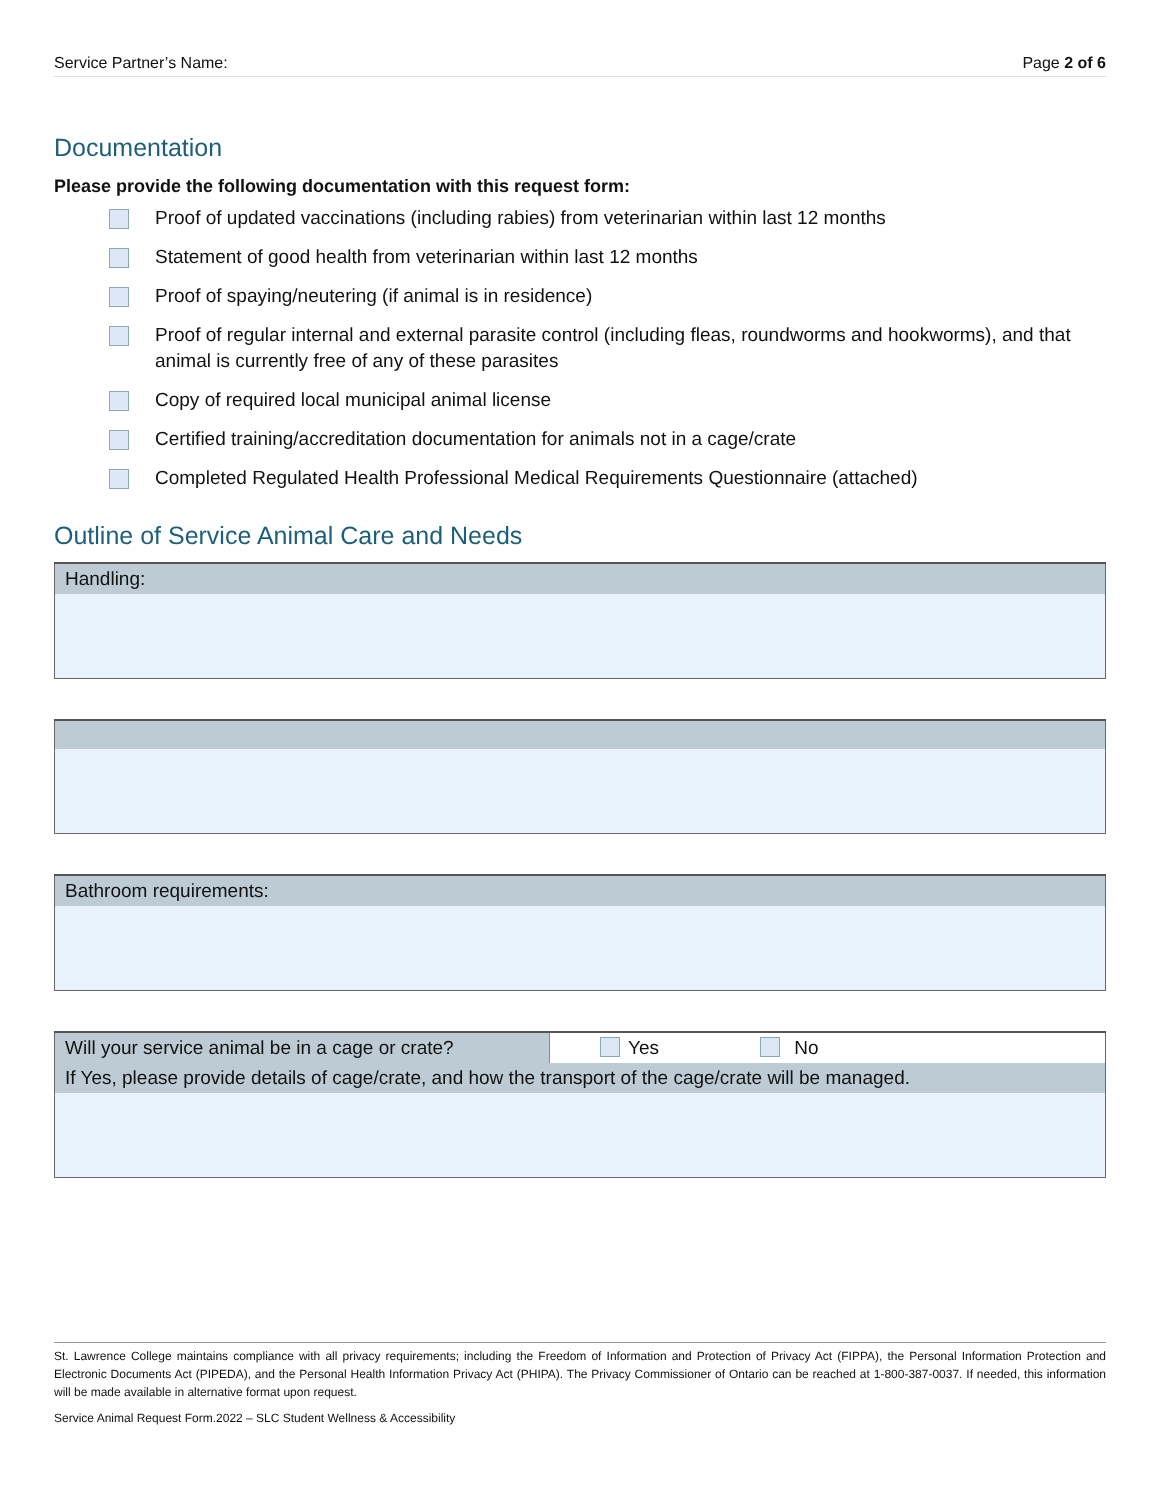Service Partner’s Name: Page 2 of 6
Documentation
Please provide the following documentation with this request form:
Proof of updated vaccinations (including rabies) from veterinarian within last 12 months
Statement of good health from veterinarian within last 12 months
Proof of spaying/neutering (if animal is in residence)
Proof of regular internal and external parasite control (including fleas, roundworms and hookworms), and that animal is currently free of any of these parasites
Copy of required local municipal animal license
Certified training/accreditation documentation for animals not in a cage/crate
Completed Regulated Health Professional Medical Requirements Questionnaire (attached)
Outline of Service Animal Care and Needs
| Handling: |
| Bathroom requirements: |
| Will your service animal be in a cage or crate? | Yes No |
| If Yes, please provide details of cage/crate, and how the transport of the cage/crate will be managed. | |
St. Lawrence College maintains compliance with all privacy requirements; including the Freedom of Information and Protection of Privacy Act (FIPPA), the Personal Information Protection and Electronic Documents Act (PIPEDA), and the Personal Health Information Privacy Act (PHIPA). The Privacy Commissioner of Ontario can be reached at 1-800-387-0037. If needed, this information will be made available in alternative format upon request.
Service Animal Request Form.2022 – SLC Student Wellness & Accessibility